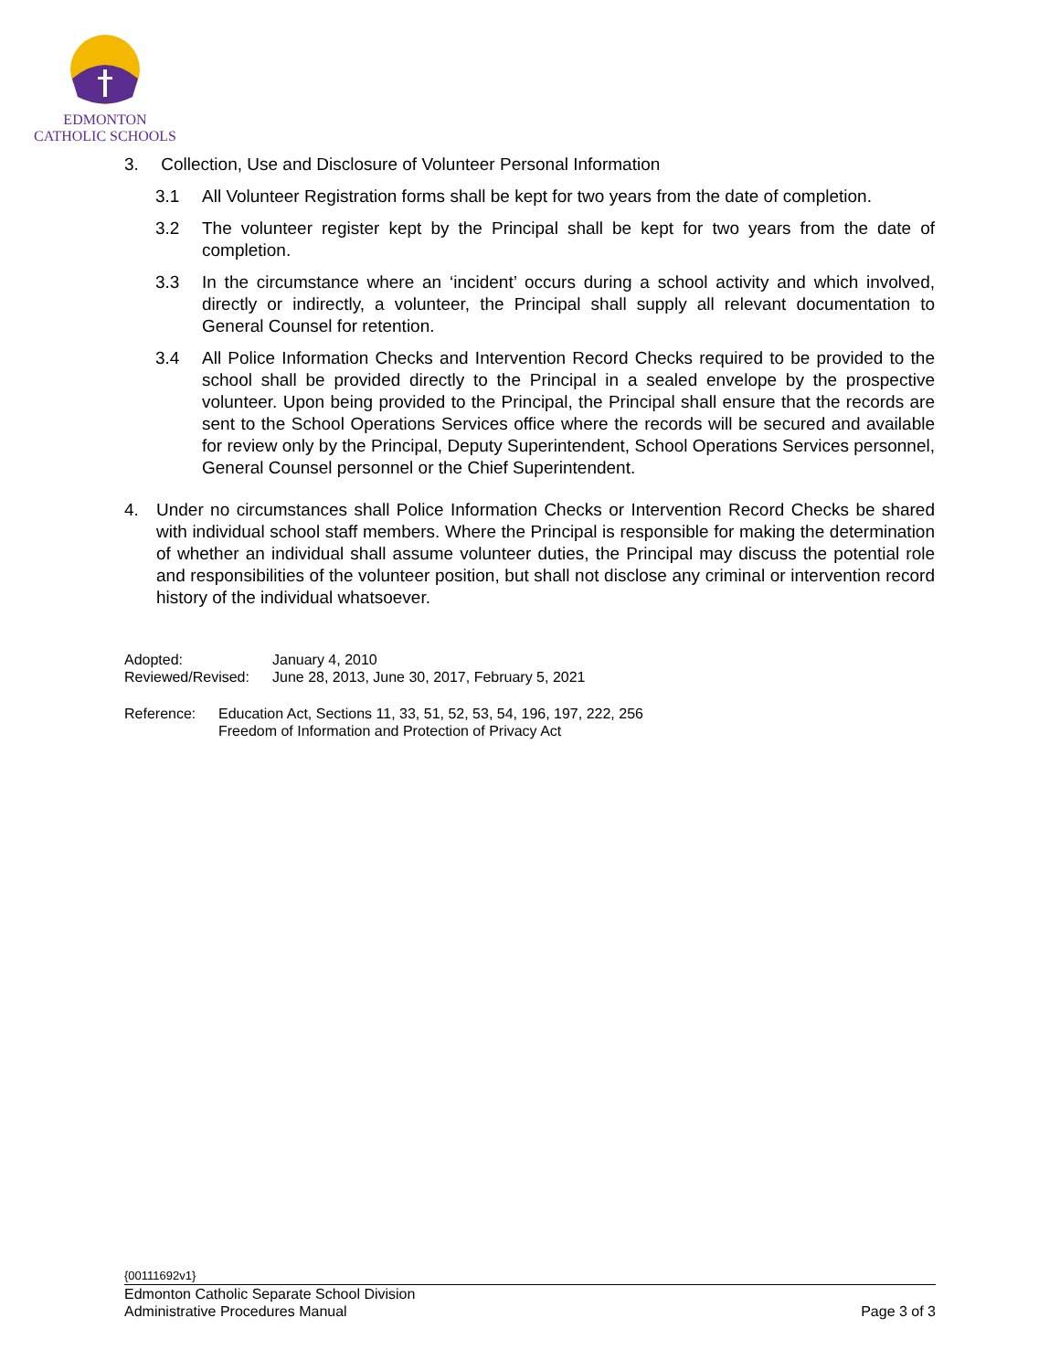EDMONTON
CATHOLIC SCHOOLS
3. Collection, Use and Disclosure of Volunteer Personal Information
3.1 All Volunteer Registration forms shall be kept for two years from the date of completion.
3.2 The volunteer register kept by the Principal shall be kept for two years from the date of completion.
3.3 In the circumstance where an ‘incident’ occurs during a school activity and which involved, directly or indirectly, a volunteer, the Principal shall supply all relevant documentation to General Counsel for retention.
3.4 All Police Information Checks and Intervention Record Checks required to be provided to the school shall be provided directly to the Principal in a sealed envelope by the prospective volunteer. Upon being provided to the Principal, the Principal shall ensure that the records are sent to the School Operations Services office where the records will be secured and available for review only by the Principal, Deputy Superintendent, School Operations Services personnel, General Counsel personnel or the Chief Superintendent.
4. Under no circumstances shall Police Information Checks or Intervention Record Checks be shared with individual school staff members. Where the Principal is responsible for making the determination of whether an individual shall assume volunteer duties, the Principal may discuss the potential role and responsibilities of the volunteer position, but shall not disclose any criminal or intervention record history of the individual whatsoever.
Adopted: January 4, 2010
Reviewed/Revised: June 28, 2013, June 30, 2017, February 5, 2021
Reference: Education Act, Sections 11, 33, 51, 52, 53, 54, 196, 197, 222, 256
Freedom of Information and Protection of Privacy Act
{00111692v1}
Edmonton Catholic Separate School Division
Administrative Procedures Manual Page 3 of 3